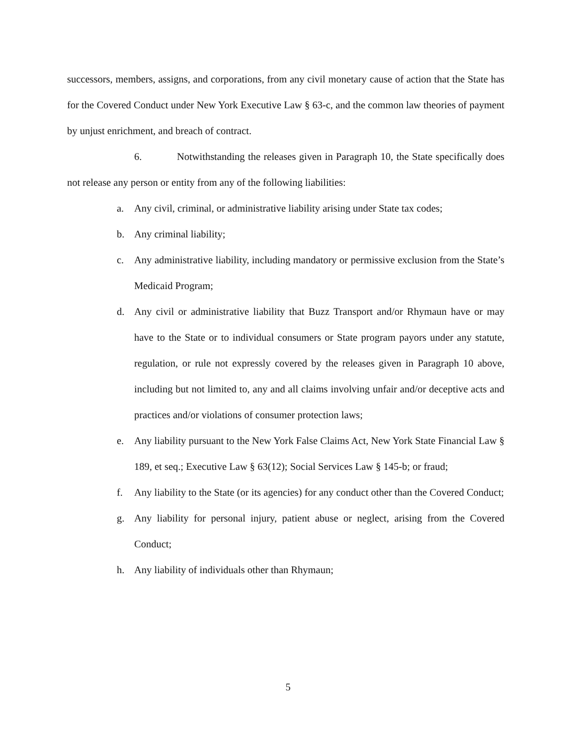successors, members, assigns, and corporations, from any civil monetary cause of action that the State has for the Covered Conduct under New York Executive Law § 63-c, and the common law theories of payment by unjust enrichment, and breach of contract.
6. Notwithstanding the releases given in Paragraph 10, the State specifically does not release any person or entity from any of the following liabilities:
a. Any civil, criminal, or administrative liability arising under State tax codes;
b. Any criminal liability;
c. Any administrative liability, including mandatory or permissive exclusion from the State’s Medicaid Program;
d. Any civil or administrative liability that Buzz Transport and/or Rhymaun have or may have to the State or to individual consumers or State program payors under any statute, regulation, or rule not expressly covered by the releases given in Paragraph 10 above, including but not limited to, any and all claims involving unfair and/or deceptive acts and practices and/or violations of consumer protection laws;
e. Any liability pursuant to the New York False Claims Act, New York State Financial Law § 189, et seq.; Executive Law § 63(12); Social Services Law § 145-b; or fraud;
f. Any liability to the State (or its agencies) for any conduct other than the Covered Conduct;
g. Any liability for personal injury, patient abuse or neglect, arising from the Covered Conduct;
h. Any liability of individuals other than Rhymaun;
5